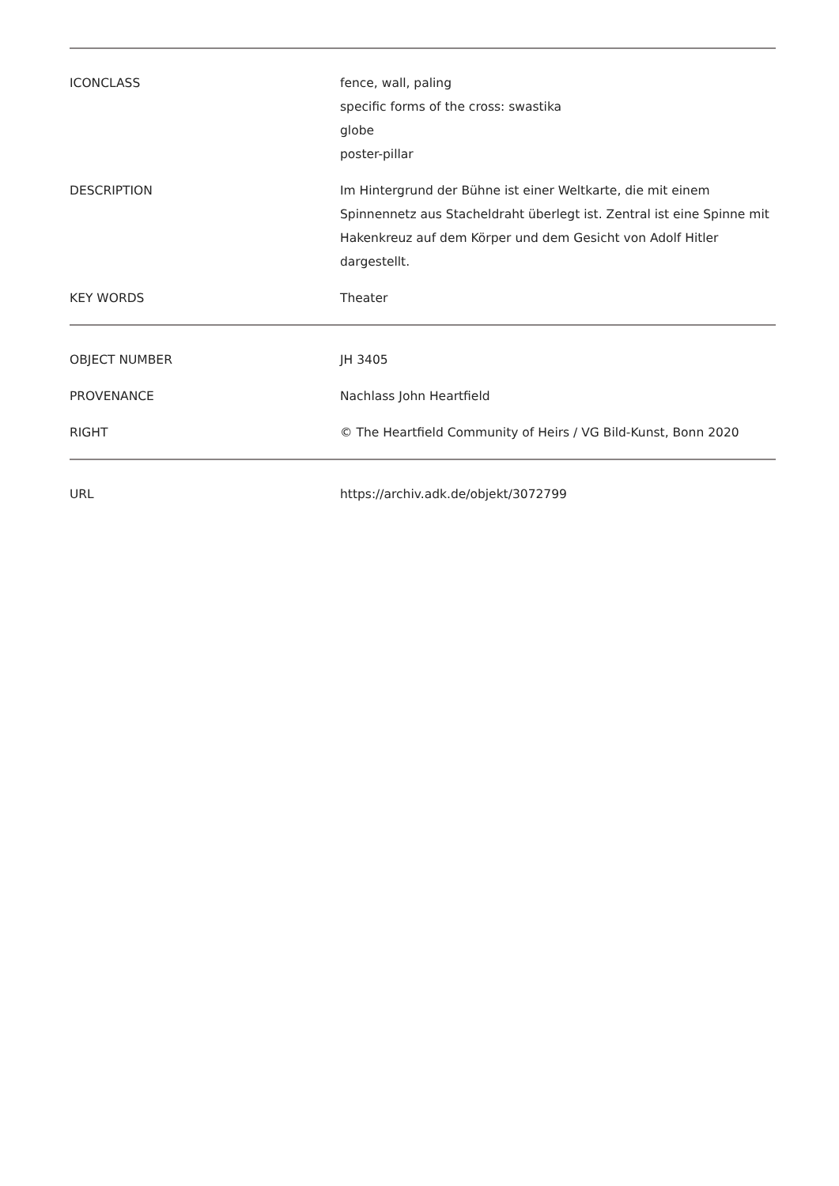| ICONCLASS | fence, wall, paling specific forms of the cross: swastika globe poster-pillar |
| DESCRIPTION | Im Hintergrund der Bühne ist einer Weltkarte, die mit einem Spinnennetz aus Stacheldraht überlegt ist. Zentral ist eine Spinne mit Hakenkreuz auf dem Körper und dem Gesicht von Adolf Hitler dargestellt. |
| KEY WORDS | Theater |
| OBJECT NUMBER | JH 3405 |
| PROVENANCE | Nachlass John Heartfield |
| RIGHT | © The Heartfield Community of Heirs / VG Bild-Kunst, Bonn 2020 |
| URL | https://archiv.adk.de/objekt/3072799 |